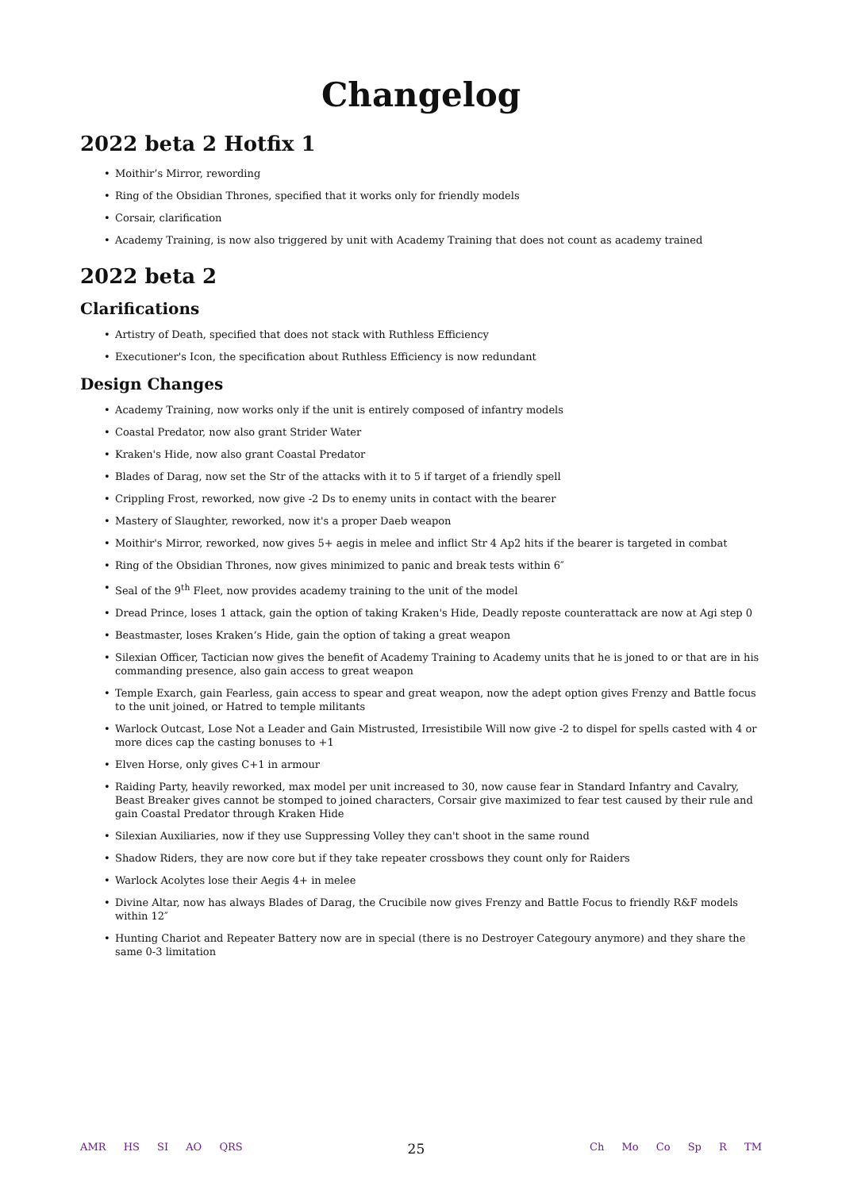Changelog
2022 beta 2 Hotfix 1
• Moithir’s Mirror, rewording
• Ring of the Obsidian Thrones, specified that it works only for friendly models
• Corsair, clarification
• Academy Training, is now also triggered by unit with Academy Training that does not count as academy trained
2022 beta 2
Clarifications
• Artistry of Death, specified that does not stack with Ruthless Efficiency
• Executioner's Icon, the specification about Ruthless Efficiency is now redundant
Design Changes
• Academy Training, now works only if the unit is entirely composed of infantry models
• Coastal Predator, now also grant Strider Water
• Kraken's Hide, now also grant Coastal Predator
• Blades of Darag, now set the Str of the attacks with it to 5 if target of a friendly spell
• Crippling Frost, reworked, now give -2 Ds to enemy units in contact with the bearer
• Mastery of Slaughter, reworked, now it's a proper Daeb weapon
• Moithir's Mirror, reworked, now gives 5+ aegis in melee and inflict Str 4 Ap2 hits if the bearer is targeted in combat
• Ring of the Obsidian Thrones, now gives minimized to panic and break tests within 6″
• Seal of the 9<sup>th</sup> Fleet, now provides academy training to the unit of the model
• Dread Prince, loses 1 attack, gain the option of taking Kraken's Hide, Deadly reposte counterattack are now at Agi step 0
• Beastmaster, loses Kraken’s Hide, gain the option of taking a great weapon
• Silexian Officer, Tactician now gives the benefit of Academy Training to Academy units that he is joned to or that are in his commanding presence, also gain access to great weapon
• Temple Exarch, gain Fearless, gain access to spear and great weapon, now the adept option gives Frenzy and Battle focus to the unit joined, or Hatred to temple militants
• Warlock Outcast, Lose Not a Leader and Gain Mistrusted, Irresistibile Will now give -2 to dispel for spells casted with 4 or more dices cap the casting bonuses to +1
• Elven Horse, only gives C+1 in armour
• Raiding Party, heavily reworked, max model per unit increased to 30, now cause fear in Standard Infantry and Cavalry, Beast Breaker gives cannot be stomped to joined characters, Corsair give maximized to fear test caused by their rule and gain Coastal Predator through Kraken Hide
• Silexian Auxiliaries, now if they use Suppressing Volley they can't shoot in the same round
• Shadow Riders, they are now core but if they take repeater crossbows they count only for Raiders
• Warlock Acolytes lose their Aegis 4+ in melee
• Divine Altar, now has always Blades of Darag, the Crucibile now gives Frenzy and Battle Focus to friendly R&F models within 12″
• Hunting Chariot and Repeater Battery now are in special (there is no Destroyer Categoury anymore) and they share the same 0-3 limitation
AMR HS SI AO QRS
25
Ch Mo Co Sp R TM